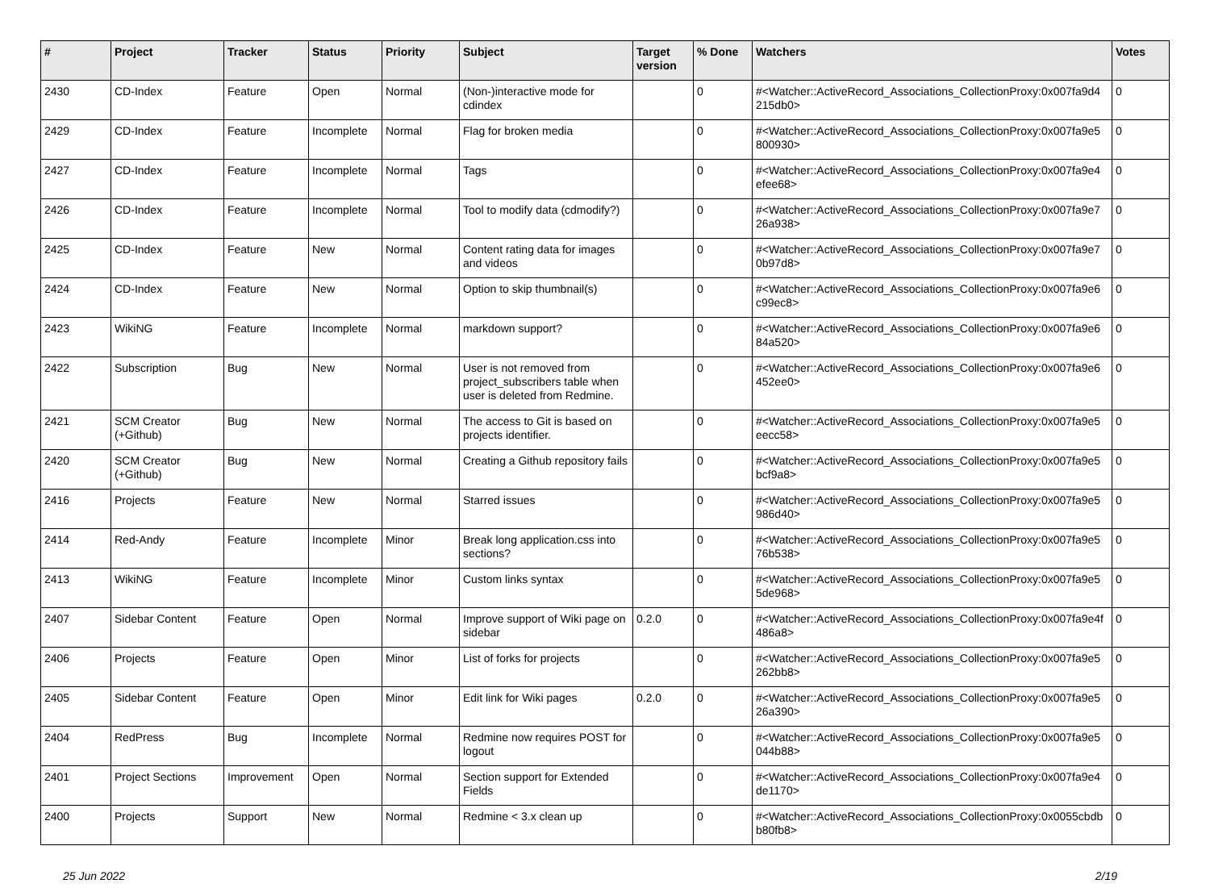| # | Project | Tracker | Status | Priority | Subject | Target version | % Done | Watchers | Votes |
| --- | --- | --- | --- | --- | --- | --- | --- | --- | --- |
| 2430 | CD-Index | Feature | Open | Normal | (Non-)interactive mode for cdindex | | 0 | #<Watcher::ActiveRecord_Associations_CollectionProxy:0x007fa9d4 215db0> | 0 |
| 2429 | CD-Index | Feature | Incomplete | Normal | Flag for broken media | | 0 | #<Watcher::ActiveRecord_Associations_CollectionProxy:0x007fa9e5 800930> | 0 |
| 2427 | CD-Index | Feature | Incomplete | Normal | Tags | | 0 | #<Watcher::ActiveRecord_Associations_CollectionProxy:0x007fa9e4 efee68> | 0 |
| 2426 | CD-Index | Feature | Incomplete | Normal | Tool to modify data (cdmodify?) | | 0 | #<Watcher::ActiveRecord_Associations_CollectionProxy:0x007fa9e7 26a938> | 0 |
| 2425 | CD-Index | Feature | New | Normal | Content rating data for images and videos | | 0 | #<Watcher::ActiveRecord_Associations_CollectionProxy:0x007fa9e7 0b97d8> | 0 |
| 2424 | CD-Index | Feature | New | Normal | Option to skip thumbnail(s) | | 0 | #<Watcher::ActiveRecord_Associations_CollectionProxy:0x007fa9e6 c99ec8> | 0 |
| 2423 | WikiNG | Feature | Incomplete | Normal | markdown support? | | 0 | #<Watcher::ActiveRecord_Associations_CollectionProxy:0x007fa9e6 84a520> | 0 |
| 2422 | Subscription | Bug | New | Normal | User is not removed from project_subscribers table when user is deleted from Redmine. | | 0 | #<Watcher::ActiveRecord_Associations_CollectionProxy:0x007fa9e6 452ee0> | 0 |
| 2421 | SCM Creator (+Github) | Bug | New | Normal | The access to Git is based on projects identifier. | | 0 | #<Watcher::ActiveRecord_Associations_CollectionProxy:0x007fa9e5 eecc58> | 0 |
| 2420 | SCM Creator (+Github) | Bug | New | Normal | Creating a Github repository fails | | 0 | #<Watcher::ActiveRecord_Associations_CollectionProxy:0x007fa9e5 bcf9a8> | 0 |
| 2416 | Projects | Feature | New | Normal | Starred issues | | 0 | #<Watcher::ActiveRecord_Associations_CollectionProxy:0x007fa9e5 986d40> | 0 |
| 2414 | Red-Andy | Feature | Incomplete | Minor | Break long application.css into sections? | | 0 | #<Watcher::ActiveRecord_Associations_CollectionProxy:0x007fa9e5 76b538> | 0 |
| 2413 | WikiNG | Feature | Incomplete | Minor | Custom links syntax | | 0 | #<Watcher::ActiveRecord_Associations_CollectionProxy:0x007fa9e5 5de968> | 0 |
| 2407 | Sidebar Content | Feature | Open | Normal | Improve support of Wiki page on sidebar | 0.2.0 | 0 | #<Watcher::ActiveRecord_Associations_CollectionProxy:0x007fa9e4f 486a8> | 0 |
| 2406 | Projects | Feature | Open | Minor | List of forks for projects | | 0 | #<Watcher::ActiveRecord_Associations_CollectionProxy:0x007fa9e5 262bb8> | 0 |
| 2405 | Sidebar Content | Feature | Open | Minor | Edit link for Wiki pages | 0.2.0 | 0 | #<Watcher::ActiveRecord_Associations_CollectionProxy:0x007fa9e5 26a390> | 0 |
| 2404 | RedPress | Bug | Incomplete | Normal | Redmine now requires POST for logout | | 0 | #<Watcher::ActiveRecord_Associations_CollectionProxy:0x007fa9e5 044b88> | 0 |
| 2401 | Project Sections | Improvement | Open | Normal | Section support for Extended Fields | | 0 | #<Watcher::ActiveRecord_Associations_CollectionProxy:0x007fa9e4 de1170> | 0 |
| 2400 | Projects | Support | New | Normal | Redmine < 3.x clean up | | 0 | #<Watcher::ActiveRecord_Associations_CollectionProxy:0x0055cbdb b80fb8> | 0 |
25 Jun 2022 2/19